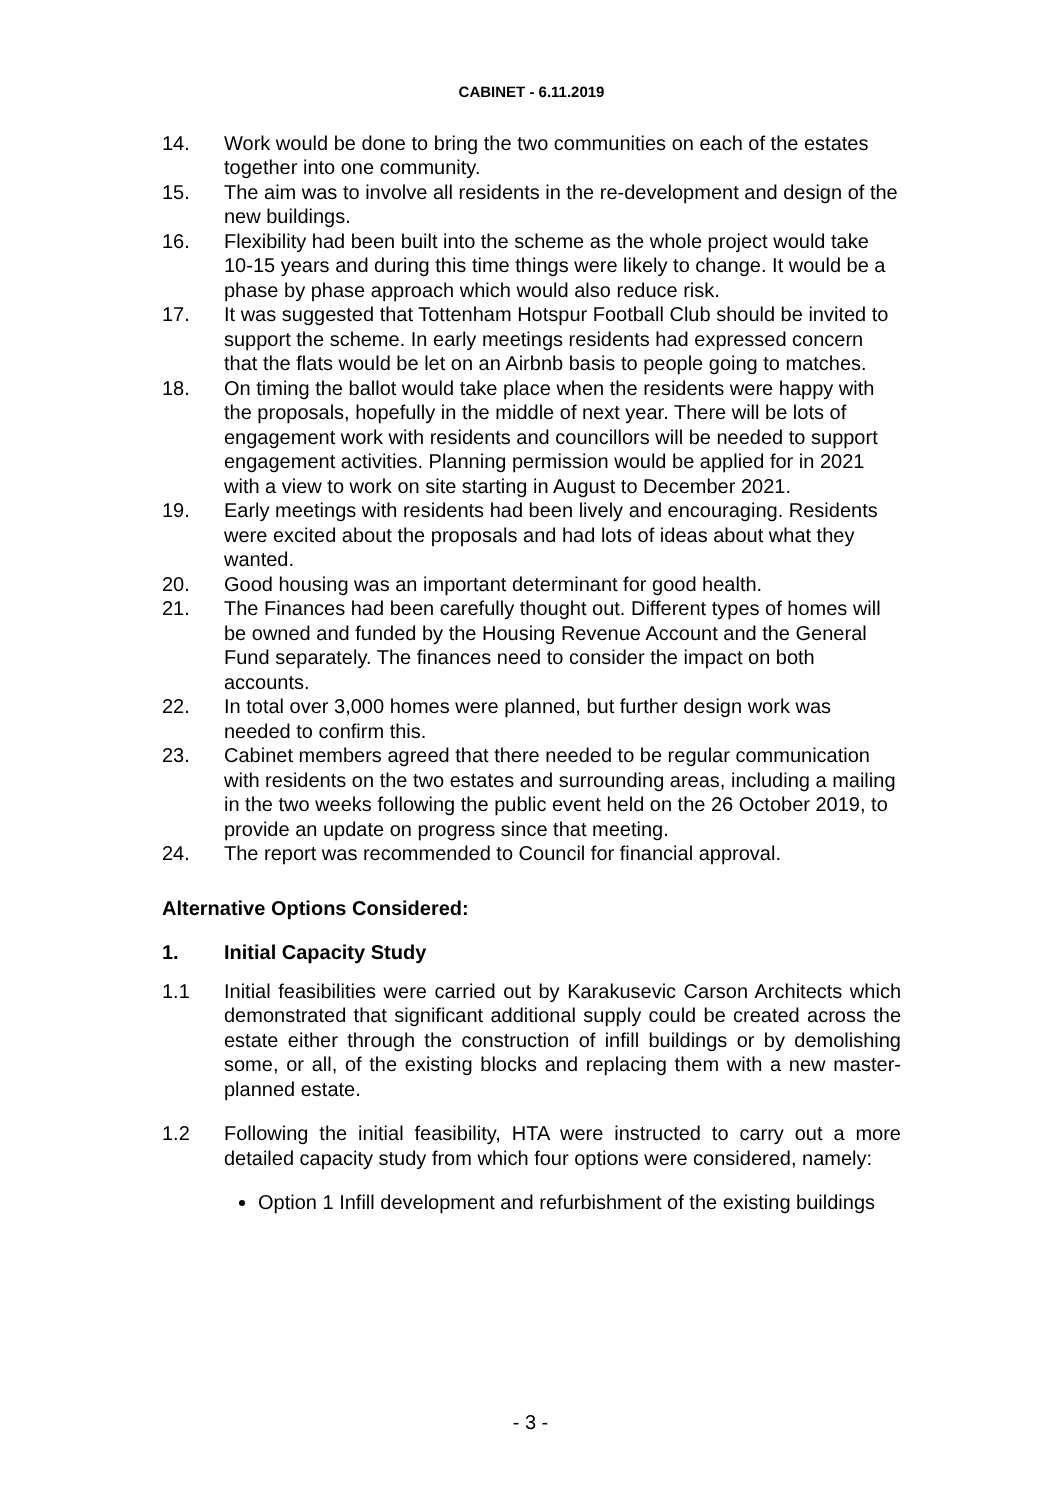CABINET - 6.11.2019
14. Work would be done to bring the two communities on each of the estates together into one community.
15. The aim was to involve all residents in the re-development and design of the new buildings.
16. Flexibility had been built into the scheme as the whole project would take 10-15 years and during this time things were likely to change. It would be a phase by phase approach which would also reduce risk.
17. It was suggested that Tottenham Hotspur Football Club should be invited to support the scheme. In early meetings residents had expressed concern that the flats would be let on an Airbnb basis to people going to matches.
18. On timing the ballot would take place when the residents were happy with the proposals, hopefully in the middle of next year. There will be lots of engagement work with residents and councillors will be needed to support engagement activities. Planning permission would be applied for in 2021 with a view to work on site starting in August to December 2021.
19. Early meetings with residents had been lively and encouraging. Residents were excited about the proposals and had lots of ideas about what they wanted.
20. Good housing was an important determinant for good health.
21. The Finances had been carefully thought out. Different types of homes will be owned and funded by the Housing Revenue Account and the General Fund separately. The finances need to consider the impact on both accounts.
22. In total over 3,000 homes were planned, but further design work was needed to confirm this.
23. Cabinet members agreed that there needed to be regular communication with residents on the two estates and surrounding areas, including a mailing in the two weeks following the public event held on the 26 October 2019, to provide an update on progress since that meeting.
24. The report was recommended to Council for financial approval.
Alternative Options Considered:
1. Initial Capacity Study
1.1 Initial feasibilities were carried out by Karakusevic Carson Architects which demonstrated that significant additional supply could be created across the estate either through the construction of infill buildings or by demolishing some, or all, of the existing blocks and replacing them with a new master-planned estate.
1.2 Following the initial feasibility, HTA were instructed to carry out a more detailed capacity study from which four options were considered, namely:
Option 1 Infill development and refurbishment of the existing buildings
- 3 -